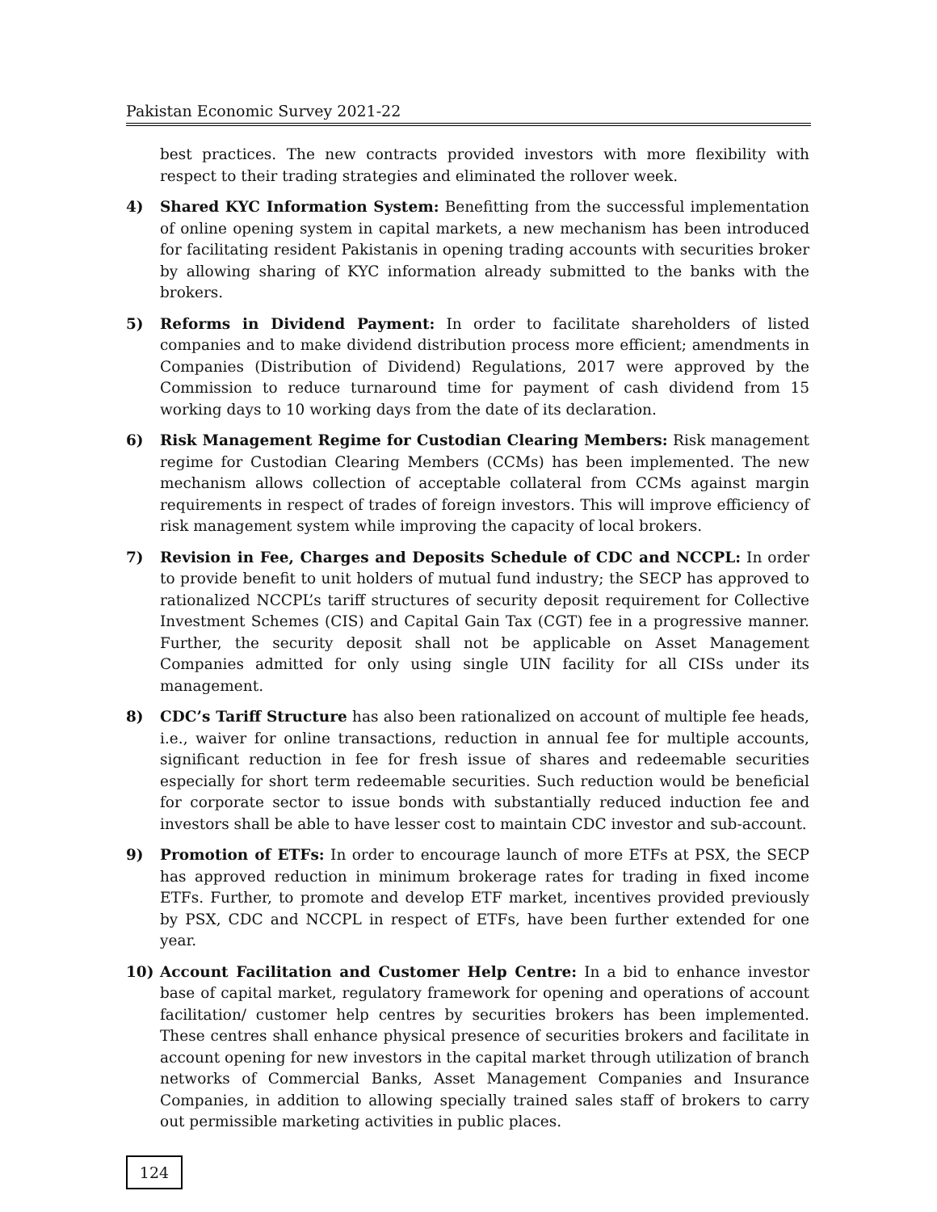Pakistan Economic Survey 2021-22
best practices. The new contracts provided investors with more flexibility with respect to their trading strategies and eliminated the rollover week.
4) Shared KYC Information System: Benefitting from the successful implementation of online opening system in capital markets, a new mechanism has been introduced for facilitating resident Pakistanis in opening trading accounts with securities broker by allowing sharing of KYC information already submitted to the banks with the brokers.
5) Reforms in Dividend Payment: In order to facilitate shareholders of listed companies and to make dividend distribution process more efficient; amendments in Companies (Distribution of Dividend) Regulations, 2017 were approved by the Commission to reduce turnaround time for payment of cash dividend from 15 working days to 10 working days from the date of its declaration.
6) Risk Management Regime for Custodian Clearing Members: Risk management regime for Custodian Clearing Members (CCMs) has been implemented. The new mechanism allows collection of acceptable collateral from CCMs against margin requirements in respect of trades of foreign investors. This will improve efficiency of risk management system while improving the capacity of local brokers.
7) Revision in Fee, Charges and Deposits Schedule of CDC and NCCPL: In order to provide benefit to unit holders of mutual fund industry; the SECP has approved to rationalized NCCPL’s tariff structures of security deposit requirement for Collective Investment Schemes (CIS) and Capital Gain Tax (CGT) fee in a progressive manner. Further, the security deposit shall not be applicable on Asset Management Companies admitted for only using single UIN facility for all CISs under its management.
8) CDC’s Tariff Structure has also been rationalized on account of multiple fee heads, i.e., waiver for online transactions, reduction in annual fee for multiple accounts, significant reduction in fee for fresh issue of shares and redeemable securities especially for short term redeemable securities. Such reduction would be beneficial for corporate sector to issue bonds with substantially reduced induction fee and investors shall be able to have lesser cost to maintain CDC investor and sub-account.
9) Promotion of ETFs: In order to encourage launch of more ETFs at PSX, the SECP has approved reduction in minimum brokerage rates for trading in fixed income ETFs. Further, to promote and develop ETF market, incentives provided previously by PSX, CDC and NCCPL in respect of ETFs, have been further extended for one year.
10) Account Facilitation and Customer Help Centre: In a bid to enhance investor base of capital market, regulatory framework for opening and operations of account facilitation/ customer help centres by securities brokers has been implemented. These centres shall enhance physical presence of securities brokers and facilitate in account opening for new investors in the capital market through utilization of branch networks of Commercial Banks, Asset Management Companies and Insurance Companies, in addition to allowing specially trained sales staff of brokers to carry out permissible marketing activities in public places.
124